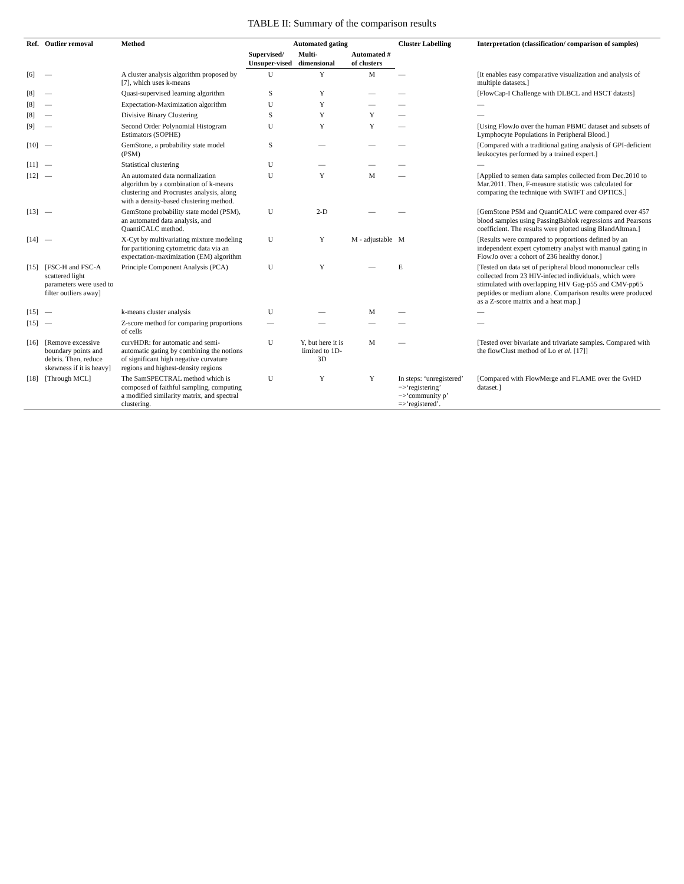TABLE II: Summary of the comparison results
| Ref. | Outlier removal | Method | Automated gating | | | Cluster Labelling | Interpretation (classification/ comparison of samples) |
| --- | --- | --- | --- | --- | --- | --- | --- |
| | | | Supervised/ Unsuper-vised | Multi-dimensional | Automated # of clusters | | |
| [6] | — | A cluster analysis algorithm proposed by [7], which uses k-means | U | Y | M | — | [It enables easy comparative visualization and analysis of multiple datasets.] |
| [8] | — | Quasi-supervised learning algorithm | S | Y | — | — | [FlowCap-I Challenge with DLBCL and HSCT datasts] |
| [8] | — | Expectation-Maximization algorithm | U | Y | — | — | — |
| [8] | — | Divisive Binary Clustering | S | Y | Y | — | — |
| [9] | — | Second Order Polynomial Histogram Estimators (SOPHE) | U | Y | Y | — | [Using FlowJo over the human PBMC dataset and subsets of Lymphocyte Populations in Peripheral Blood.] |
| [10] | — | GemStone, a probability state model (PSM) | S | — | — | — | [Compared with a traditional gating analysis of GPI-deficient leukocytes performed by a trained expert.] |
| [11] | — | Statistical clustering | U | — | — | — | — |
| [12] | — | An automated data normalization algorithm by a combination of k-means clustering and Procrustes analysis, along with a density-based clustering method. | U | Y | M | — | [Applied to semen data samples collected from Dec.2010 to Mar.2011. Then, F-measure statistic was calculated for comparing the technique with SWIFT and OPTICS.] |
| [13] | — | GemStone probability state model (PSM), an automated data analysis, and QuantiCALC method. | U | 2-D | — | — | [GemStone PSM and QuantiCALC were compared over 457 blood samples using PassingBablok regressions and Pearsons coefficient. The results were plotted using BlandAltman.] |
| [14] | — | X-Cyt by multivariating mixture modeling for partitioning cytometric data via an expectation-maximization (EM) algorithm | U | Y | M - adjustable | M | [Results were compared to proportions defined by an independent expert cytometry analyst with manual gating in FlowJo over a cohort of 236 healthy donor.] |
| [15] | [FSC-H and FSC-A scattered light parameters were used to filter outliers away] | Principle Component Analysis (PCA) | U | Y | — | E | [Tested on data set of peripheral blood mononuclear cells collected from 23 HIV-infected individuals, which were stimulated with overlapping HIV Gag-p55 and CMV-pp65 peptides or medium alone. Comparison results were produced as a Z-score matrix and a heat map.] |
| [15] | — | k-means cluster analysis | U | — | M | — | — |
| [15] | — | Z-score method for comparing proportions of cells | — | — | — | — | — |
| [16] | [Remove excessive boundary points and debris. Then, reduce skewness if it is heavy] | curvHDR: for automatic and semi-automatic gating by combining the notions of significant high negative curvature regions and highest-density regions | U | Y, but here it is limited to 1D-3D | M | — | [Tested over bivariate and trivariate samples. Compared with the flowClust method of Lo et al. [17]] |
| [18] | [Through MCL] | The SamSPECTRAL method which is composed of faithful sampling, computing a modified similarity matrix, and spectral clustering. | U | Y | Y | In steps: ‘unregistered’ −>‘registering’ −>‘community p’ =>‘registered’. | [Compared with FlowMerge and FLAME over the GvHD dataset.] |